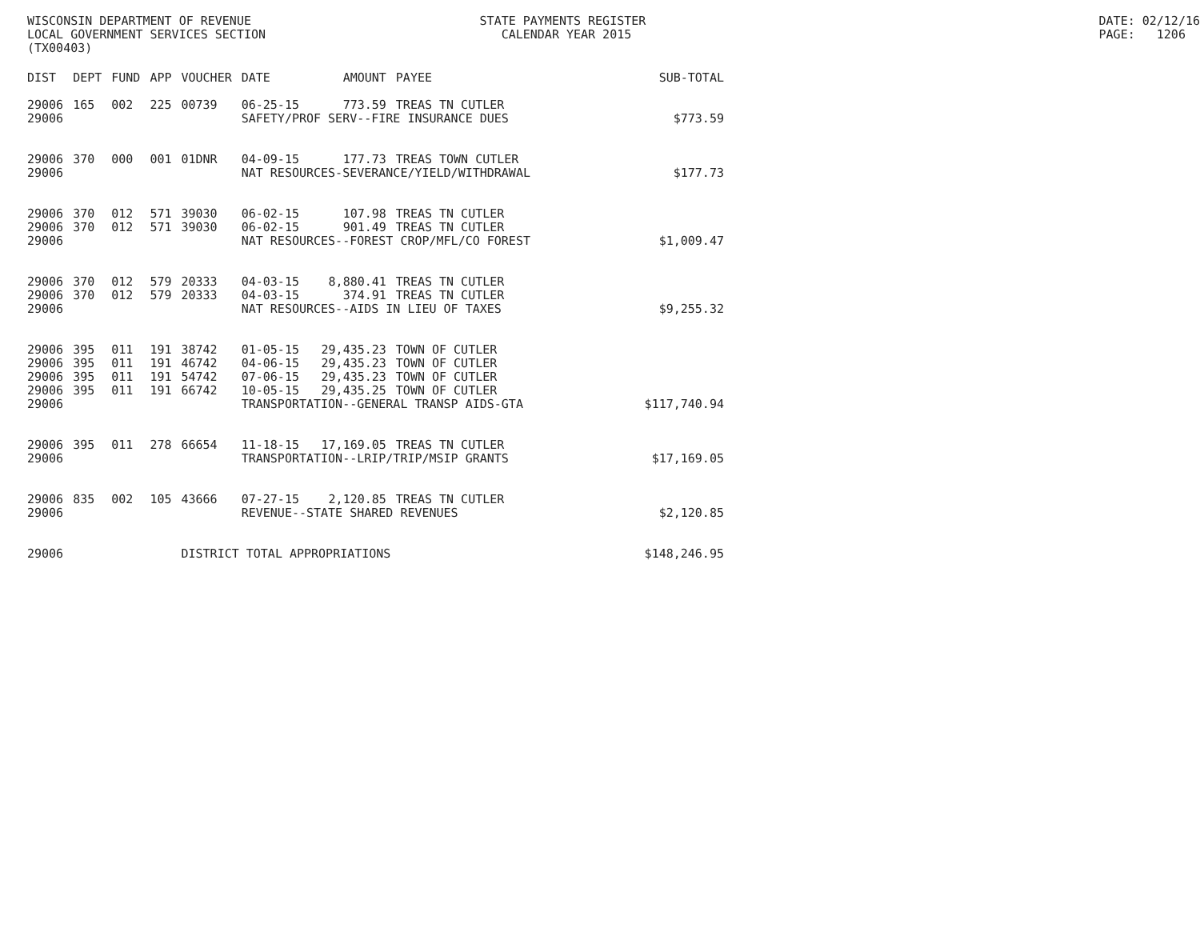WISCONSIN DEPARTMENT OF REVENUE LOCAL GOVERNMENT SERVICES SECTION (TX00403)
STATE PAYMENTS REGISTER CALENDAR YEAR 2015
DATE: 02/12/16 PAGE: 1206
| DIST | DEPT | FUND | APP | VOUCHER | DATE | AMOUNT | PAYEE | SUB-TOTAL |
| --- | --- | --- | --- | --- | --- | --- | --- | --- |
| 29006 | 165 | 002 | 225 | 00739 | 06-25-15 | 773.59 | TREAS TN CUTLER | |
| 29006 | | | | | SAFETY/PROF SERV--FIRE INSURANCE DUES | | | $773.59 |
| 29006 | 370 | 000 | 001 | 01DNR | 04-09-15 | 177.73 | TREAS TOWN CUTLER | |
| 29006 | | | | | NAT RESOURCES-SEVERANCE/YIELD/WITHDRAWAL | | | $177.73 |
| 29006 | 370 | 012 | 571 | 39030 | 06-02-15 | 107.98 | TREAS TN CUTLER | |
| 29006 | 370 | 012 | 571 | 39030 | 06-02-15 | 901.49 | TREAS TN CUTLER | |
| 29006 | | | | | NAT RESOURCES--FOREST CROP/MFL/CO FOREST | | | $1,009.47 |
| 29006 | 370 | 012 | 579 | 20333 | 04-03-15 | 8,880.41 | TREAS TN CUTLER | |
| 29006 | 370 | 012 | 579 | 20333 | 04-03-15 | 374.91 | TREAS TN CUTLER | |
| 29006 | | | | | NAT RESOURCES--AIDS IN LIEU OF TAXES | | | $9,255.32 |
| 29006 | 395 | 011 | 191 | 38742 | 01-05-15 | 29,435.23 | TOWN OF CUTLER | |
| 29006 | 395 | 011 | 191 | 46742 | 04-06-15 | 29,435.23 | TOWN OF CUTLER | |
| 29006 | 395 | 011 | 191 | 54742 | 07-06-15 | 29,435.23 | TOWN OF CUTLER | |
| 29006 | 395 | 011 | 191 | 66742 | 10-05-15 | 29,435.25 | TOWN OF CUTLER | |
| 29006 | | | | | TRANSPORTATION--GENERAL TRANSP AIDS-GTA | | | $117,740.94 |
| 29006 | 395 | 011 | 278 | 66654 | 11-18-15 | 17,169.05 | TREAS TN CUTLER | |
| 29006 | | | | | TRANSPORTATION--LRIP/TRIP/MSIP GRANTS | | | $17,169.05 |
| 29006 | 835 | 002 | 105 | 43666 | 07-27-15 | 2,120.85 | TREAS TN CUTLER | |
| 29006 | | | | | REVENUE--STATE SHARED REVENUES | | | $2,120.85 |
| 29006 | | | | DISTRICT TOTAL APPROPRIATIONS | | | | $148,246.95 |